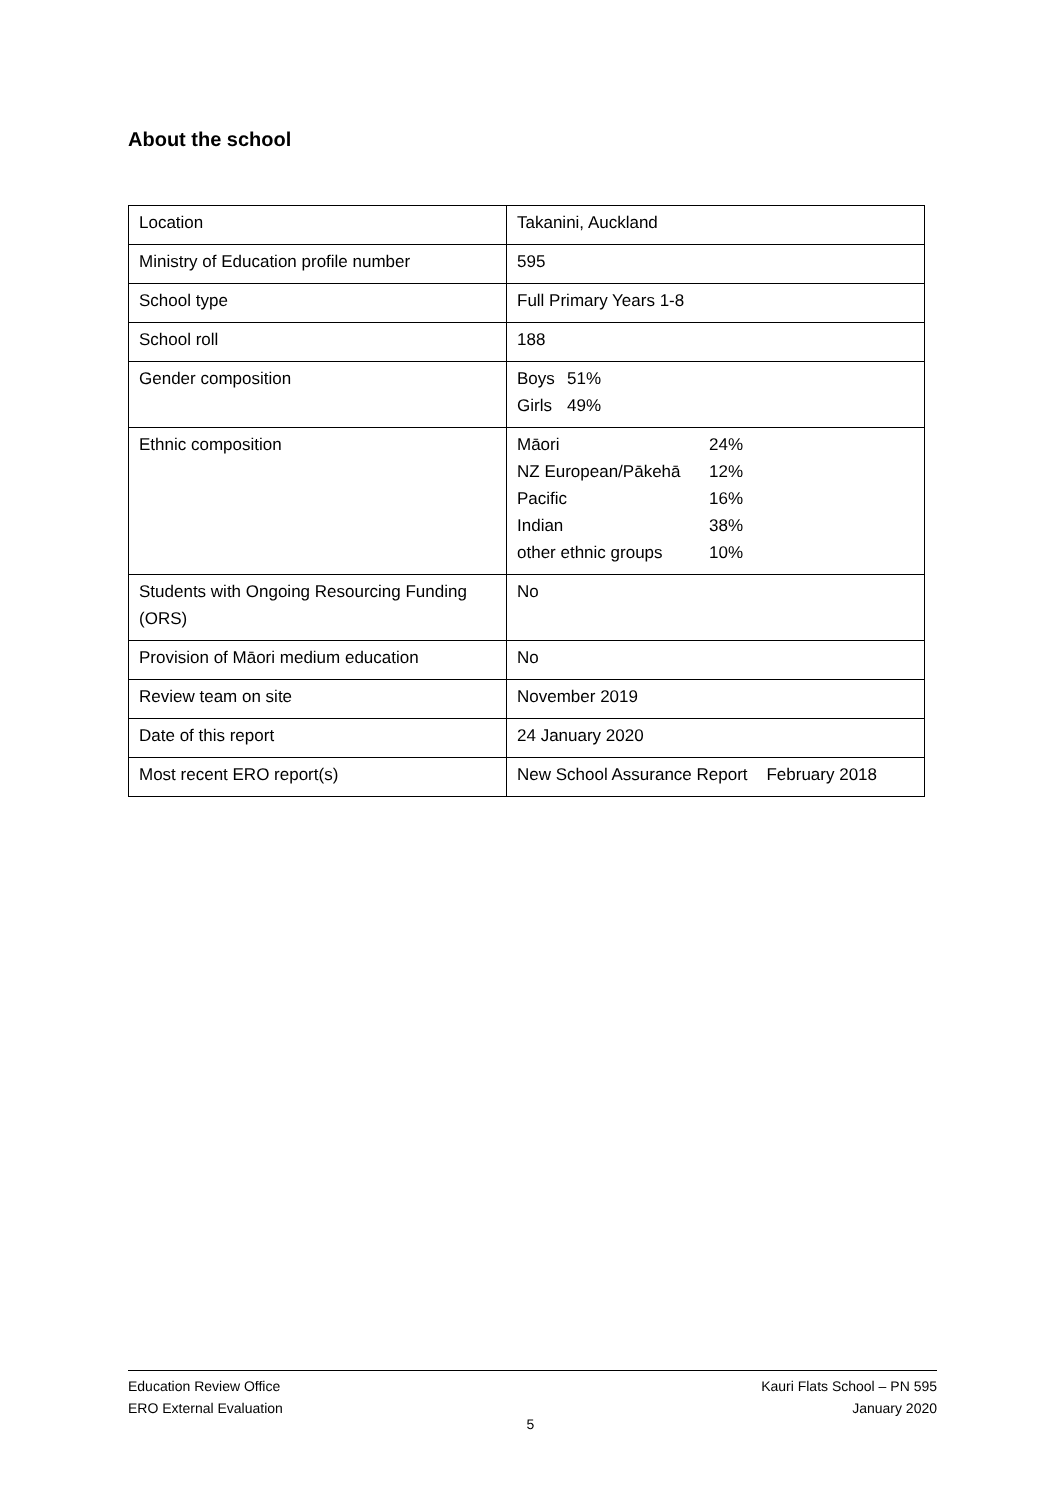About the school
| Location | Takanini, Auckland |
| Ministry of Education profile number | 595 |
| School type | Full Primary Years 1-8 |
| School roll | 188 |
| Gender composition | / Boys / 51% / / Girls / 49% / |
| Ethnic composition | / Māori / 24% / / NZ European/Pākehā / 12% / / Pacific / 16% / / Indian / 38% / / other ethnic groups / 10% / |
| Students with Ongoing Resourcing Funding (ORS) | No |
| Provision of Māori medium education | No |
| Review team on site | November 2019 |
| Date of this report | 24 January 2020 |
| Most recent ERO report(s) | New School Assurance Report February 2018 |
Education Review Office
ERO External Evaluation
Kauri Flats School – PN 595
January 2020
5